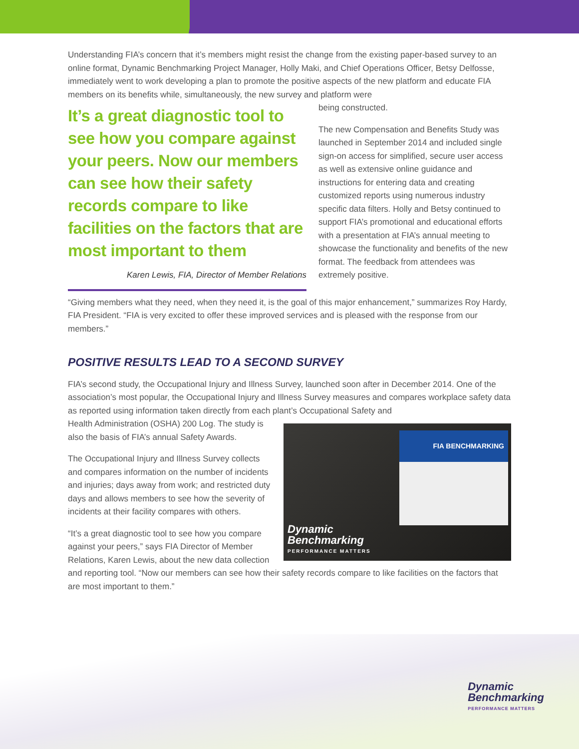Understanding FIA’s concern that it’s members might resist the change from the existing paper-based survey to an online format, Dynamic Benchmarking Project Manager, Holly Maki, and Chief Operations Officer, Betsy Delfosse, immediately went to work developing a plan to promote the positive aspects of the new platform and educate FIA members on its benefits while, simultaneously, the new survey and platform were
It’s a great diagnostic tool to see how you compare against your peers. Now our members can see how their safety records compare to like facilities on the factors that are most important to them
Karen Lewis, FIA, Director of Member Relations
being constructed.
The new Compensation and Benefits Study was launched in September 2014 and included single sign-on access for simplified, secure user access as well as extensive online guidance and instructions for entering data and creating customized reports using numerous industry specific data filters. Holly and Betsy continued to support FIA’s promotional and educational efforts with a presentation at FIA’s annual meeting to showcase the functionality and benefits of the new format. The feedback from attendees was extremely positive.
“Giving members what they need, when they need it, is the goal of this major enhancement,” summarizes Roy Hardy, FIA President. “FIA is very excited to offer these improved services and is pleased with the response from our members.”
POSITIVE RESULTS LEAD TO A SECOND SURVEY
FIA’s second study, the Occupational Injury and Illness Survey, launched soon after in December 2014. One of the association’s most popular, the Occupational Injury and Illness Survey measures and compares workplace safety data as reported using information taken directly from each plant’s Occupational Safety and
FIA BENCHMARKING
Dynamic
Benchmarking
PERFORMANCE MATTERS
Health Administration (OSHA) 200 Log. The study is also the basis of FIA’s annual Safety Awards.
The Occupational Injury and Illness Survey collects and compares information on the number of incidents and injuries; days away from work; and restricted duty days and allows members to see how the severity of incidents at their facility compares with others.
“It’s a great diagnostic tool to see how you compare against your peers,” says FIA Director of Member Relations, Karen Lewis, about the new data collection and reporting tool. “Now our members can see how their safety records compare to like facilities on the factors that are most important to them.”
Dynamic
Benchmarking
PERFORMANCE MATTERS